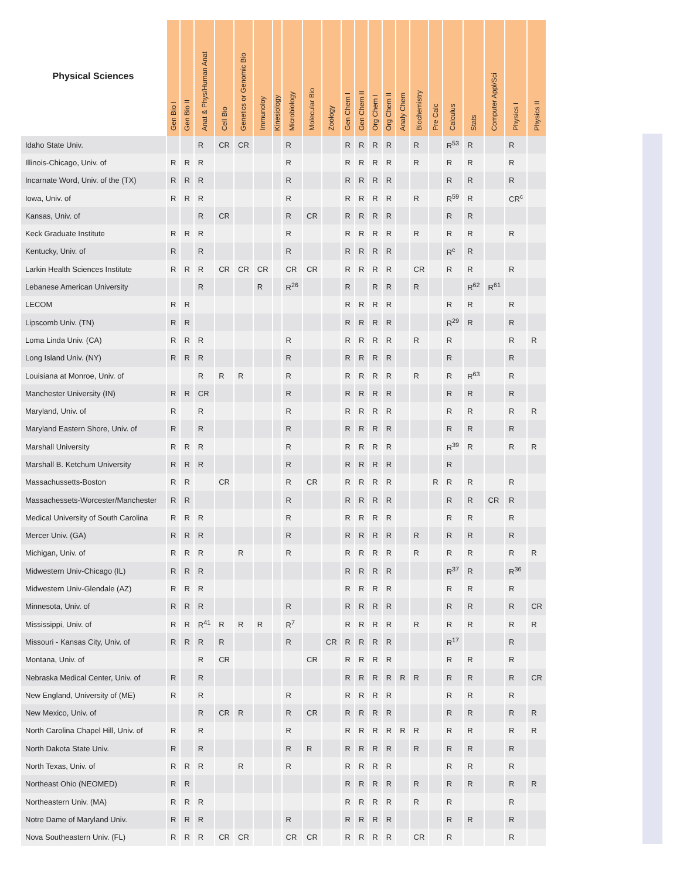| Physical Sciences | Gen Bio I | Gen Bio II | Anat & Phys/Human Anat | Cell Bio | Genetics or Genomic Bio | Immunoloy | Kinesiology | Microbiology | Molecular Bio | Zoology | Gen Chem I | Gen Chem II | Org Chem I | Org Chem II | Analy Chem | Biochemistry | Pre Calc | Calculus | Stats | Computer Appl/Sci | Physics I | Physics II |
| --- | --- | --- | --- | --- | --- | --- | --- | --- | --- | --- | --- | --- | --- | --- | --- | --- | --- | --- | --- | --- | --- | --- |
| Idaho State Univ. | | | R | CR | CR | | | R | | | R | R | R | R | | R | | R<sup>53</sup> | R | | R | |
| Illinois-Chicago, Univ. of | R | R | R | | | | | R | | | R | R | R | R | | R | | R | R | | R | |
| Incarnate Word, Univ. of the (TX) | R | R | R | | | | | R | | | R | R | R | R | | | | R | R | | R | |
| Iowa, Univ. of | R | R | R | | | | | R | | | R | R | R | R | | R | | R<sup>59</sup> | R | | CR<sup>c</sup> | |
| Kansas, Univ. of | | | R | CR | | | | R | CR | | R | R | R | R | | | | R | R | | | |
| Keck Graduate Institute | R | R | R | | | | | R | | | R | R | R | R | | R | | R | R | | R | |
| Kentucky, Univ. of | R | | R | | | | | R | | | R | R | R | R | | | | R<sup>c</sup> | R | | | |
| Larkin Health Sciences Institute | R | R | R | CR | CR | CR | | CR | CR | | R | R | R | R | | CR | | R | R | | R | |
| Lebanese American University | | | R | | | R | | R<sup>26</sup> | | | R | | R | R | | R | | | R<sup>62</sup> | R<sup>61</sup> | | |
| LECOM | R | R | | | | | | | | | R | R | R | R | | | | R | R | | R | |
| Lipscomb Univ. (TN) | R | R | | | | | | | | | R | R | R | R | | | | R<sup>29</sup> | R | | R | |
| Loma Linda Univ. (CA) | R | R | R | | | | | R | | | R | R | R | R | | R | | R | | | R | R |
| Long Island Univ. (NY) | R | R | R | | | | | R | | | R | R | R | R | | | | R | | | R | |
| Louisiana at Monroe, Univ. of | | | R | R | R | | | R | | | R | R | R | R | | R | | R | R<sup>63</sup> | | R | |
| Manchester University (IN) | R | R | CR | | | | | R | | | R | R | R | R | | | | R | R | | R | |
| Maryland, Univ. of | R | | R | | | | | R | | | R | R | R | R | | | | R | R | | R | R |
| Maryland Eastern Shore, Univ. of | R | | R | | | | | R | | | R | R | R | R | | | | R | R | | R | |
| Marshall University | R | R | R | | | | | R | | | R | R | R | R | | | | R<sup>39</sup> | R | | R | R |
| Marshall B. Ketchum University | R | R | R | | | | | R | | | R | R | R | R | | | | R | | | | |
| Massachussetts-Boston | R | R | | CR | | | | R | CR | | R | R | R | R | | | R | R | R | | R | |
| Massachessets-Worcester/Manchester | R | R | | | | | | R | | | R | R | R | R | | | | R | R | CR | R | |
| Medical University of South Carolina | R | R | R | | | | | R | | | R | R | R | R | | | | R | R | | R | |
| Mercer Univ. (GA) | R | R | R | | | | | R | | | R | R | R | R | | R | | R | R | | R | |
| Michigan, Univ. of | R | R | R | | R | | | R | | | R | R | R | R | | R | | R | R | | R | R |
| Midwestern Univ-Chicago (IL) | R | R | R | | | | | | | | R | R | R | R | | | | R<sup>37</sup> | R | | R<sup>36</sup> | |
| Midwestern Univ-Glendale (AZ) | R | R | R | | | | | | | | R | R | R | R | | | | R | R | | R | |
| Minnesota, Univ. of | R | R | R | | | | | R | | | R | R | R | R | | | | R | R | | R | CR |
| Mississippi, Univ. of | R | R | R<sup>41</sup> | R | R | R | | R<sup>7</sup> | | | R | R | R | R | | R | | R | R | | R | R |
| Missouri - Kansas City, Univ. of | R | R | R | R | | | | R | | CR | R | R | R | R | | | | R<sup>17</sup> | | | R | |
| Montana, Univ. of | | | R | CR | | | | | CR | | R | R | R | R | | | | R | R | | R | |
| Nebraska Medical Center, Univ. of | R | | R | | | | | | | | R | R | R | R | R | R | | R | R | | R | CR |
| New England, University of (ME) | R | | R | | | | | R | | | R | R | R | R | | | | R | R | | R | |
| New Mexico, Univ. of | | | R | CR | R | | | R | CR | | R | R | R | R | | | | R | R | | R | R |
| North Carolina Chapel Hill, Univ. of | R | | R | | | | | R | | | R | R | R | R | R | R | | R | R | | R | R |
| North Dakota State Univ. | R | | R | | | | | R | R | | R | R | R | R | | R | | R | R | | R | |
| North Texas, Univ. of | R | R | R | | R | | | R | | | R | R | R | R | | | | R | R | | R | |
| Northeast Ohio (NEOMED) | R | R | | | | | | | | | R | R | R | R | | R | | R | R | | R | R |
| Northeastern Univ. (MA) | R | R | R | | | | | | | | R | R | R | R | | R | | R | | | R | |
| Notre Dame of Maryland Univ. | R | R | R | | | | | R | | | R | R | R | R | | | | R | R | | R | |
| Nova Southeastern Univ. (FL) | R | R | R | CR | CR | | | CR | CR | | R | R | R | R | | CR | | R | | | R | |